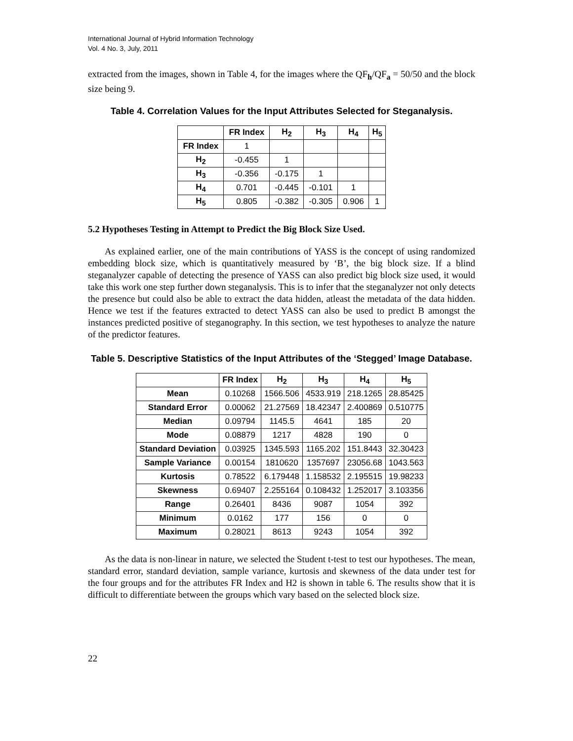International Journal of Hybrid Information Technology
Vol. 4 No. 3, July, 2011
extracted from the images, shown in Table 4, for the images where the QF<sub>h</sub>/QF<sub>a</sub> = 50/50 and the block size being 9.
Table 4. Correlation Values for the Input Attributes Selected for Steganalysis.
| | FR Index | H<sub>2</sub> | H<sub>3</sub> | H<sub>4</sub> | H<sub>5</sub> |
| --- | --- | --- | --- | --- | --- |
| FR Index | 1 | | | | |
| H<sub>2</sub> | -0.455 | 1 | | | |
| H<sub>3</sub> | -0.356 | -0.175 | 1 | | |
| H<sub>4</sub> | 0.701 | -0.445 | -0.101 | 1 | |
| H<sub>5</sub> | 0.805 | -0.382 | -0.305 | 0.906 | 1 |
5.2 Hypotheses Testing in Attempt to Predict the Big Block Size Used.
As explained earlier, one of the main contributions of YASS is the concept of using randomized embedding block size, which is quantitatively measured by ‘B’, the big block size. If a blind steganalyzer capable of detecting the presence of YASS can also predict big block size used, it would take this work one step further down steganalysis. This is to infer that the steganalyzer not only detects the presence but could also be able to extract the data hidden, atleast the metadata of the data hidden. Hence we test if the features extracted to detect YASS can also be used to predict B amongst the instances predicted positive of steganography. In this section, we test hypotheses to analyze the nature of the predictor features.
Table 5. Descriptive Statistics of the Input Attributes of the ‘Stegged’ Image Database.
| | FR Index | H<sub>2</sub> | H<sub>3</sub> | H<sub>4</sub> | H<sub>5</sub> |
| --- | --- | --- | --- | --- | --- |
| Mean | 0.10268 | 1566.506 | 4533.919 | 218.1265 | 28.85425 |
| Standard Error | 0.00062 | 21.27569 | 18.42347 | 2.400869 | 0.510775 |
| Median | 0.09794 | 1145.5 | 4641 | 185 | 20 |
| Mode | 0.08879 | 1217 | 4828 | 190 | 0 |
| Standard Deviation | 0.03925 | 1345.593 | 1165.202 | 151.8443 | 32.30423 |
| Sample Variance | 0.00154 | 1810620 | 1357697 | 23056.68 | 1043.563 |
| Kurtosis | 0.78522 | 6.179448 | 1.158532 | 2.195515 | 19.98233 |
| Skewness | 0.69407 | 2.255164 | 0.108432 | 1.252017 | 3.103356 |
| Range | 0.26401 | 8436 | 9087 | 1054 | 392 |
| Minimum | 0.0162 | 177 | 156 | 0 | 0 |
| Maximum | 0.28021 | 8613 | 9243 | 1054 | 392 |
As the data is non-linear in nature, we selected the Student t-test to test our hypotheses. The mean, standard error, standard deviation, sample variance, kurtosis and skewness of the data under test for the four groups and for the attributes FR Index and H2 is shown in table 6. The results show that it is difficult to differentiate between the groups which vary based on the selected block size.
22